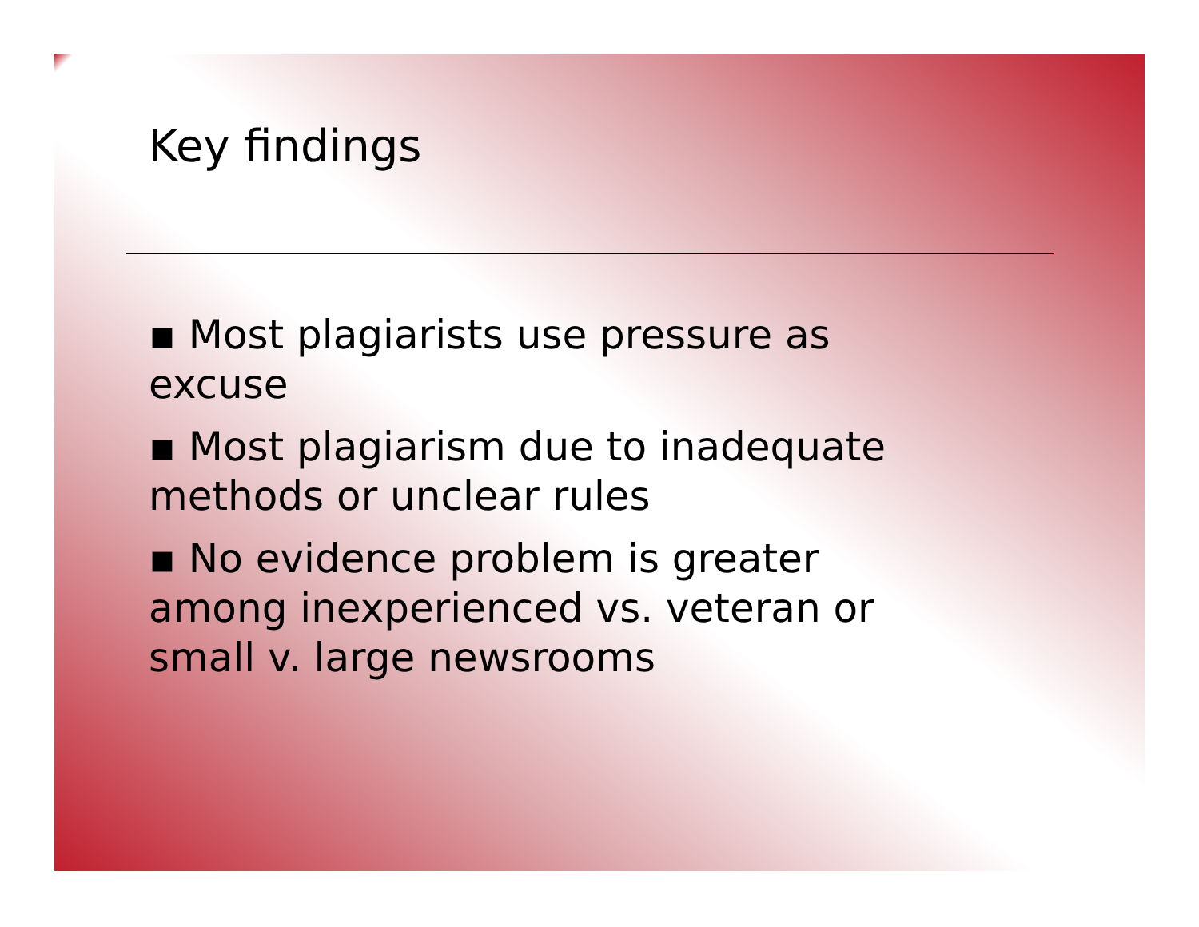Key findings
▪ Most plagiarists use pressure as excuse
▪ Most plagiarism due to inadequate methods or unclear rules
▪ No evidence problem is greater among inexperienced vs. veteran or small v. large newsrooms